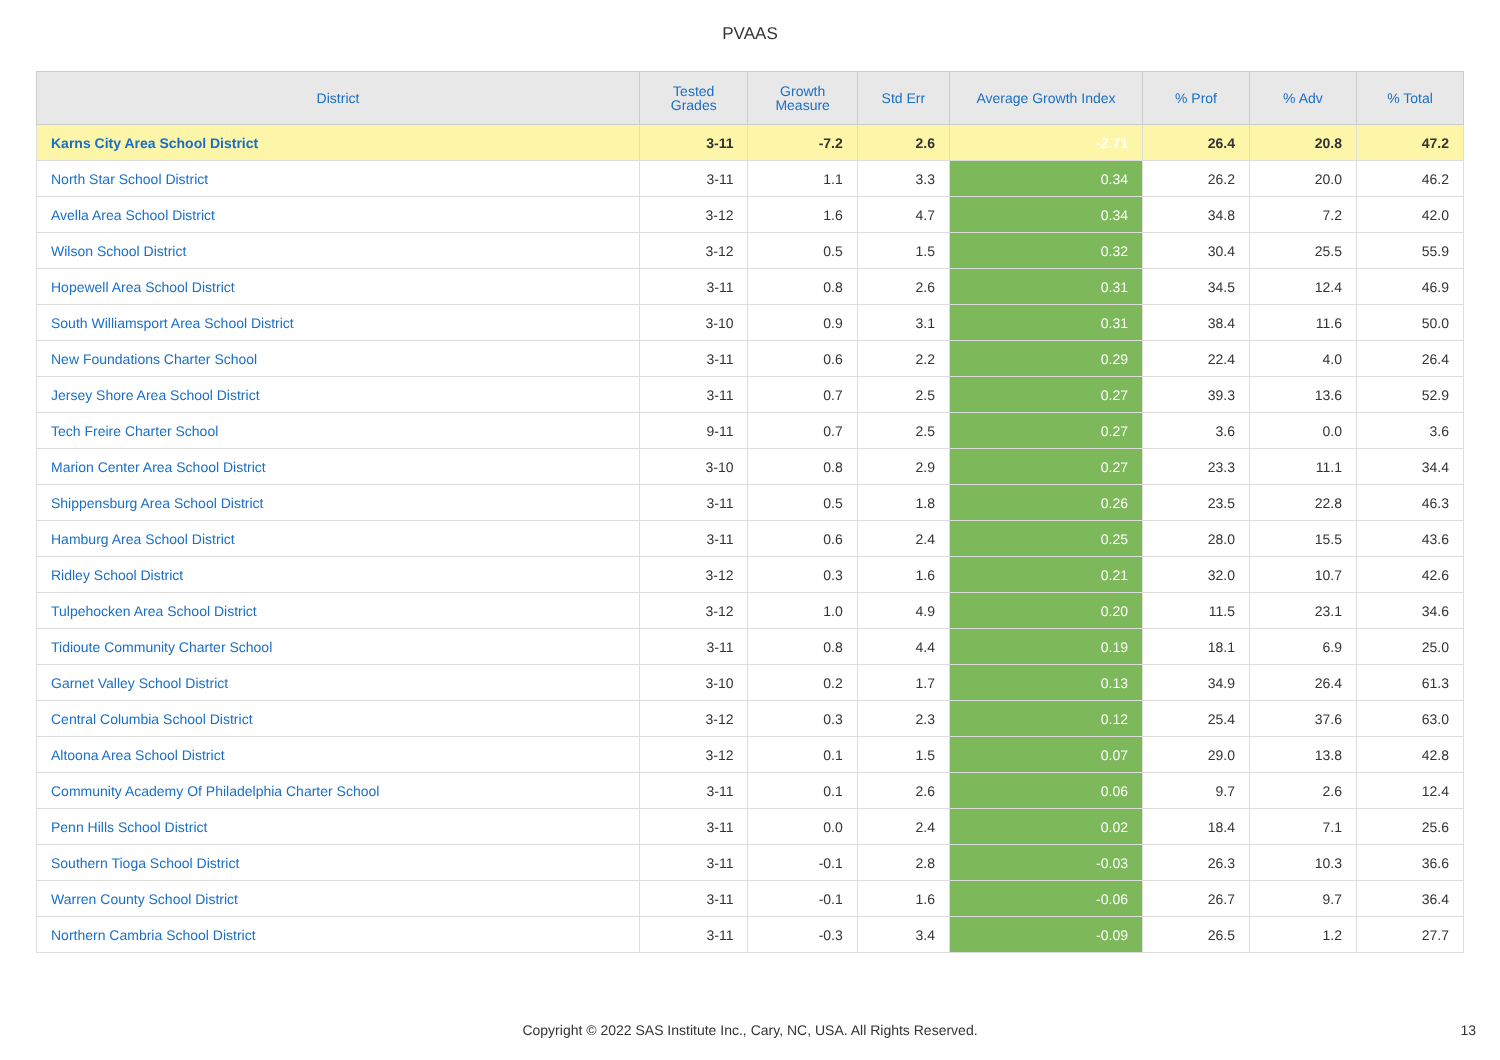PVAAS
| District | Tested Grades | Growth Measure | Std Err | Average Growth Index | % Prof | % Adv | % Total |
| --- | --- | --- | --- | --- | --- | --- | --- |
| Karns City Area School District | 3-11 | -7.2 | 2.6 | -2.71 | 26.4 | 20.8 | 47.2 |
| North Star School District | 3-11 | 1.1 | 3.3 | 0.34 | 26.2 | 20.0 | 46.2 |
| Avella Area School District | 3-12 | 1.6 | 4.7 | 0.34 | 34.8 | 7.2 | 42.0 |
| Wilson School District | 3-12 | 0.5 | 1.5 | 0.32 | 30.4 | 25.5 | 55.9 |
| Hopewell Area School District | 3-11 | 0.8 | 2.6 | 0.31 | 34.5 | 12.4 | 46.9 |
| South Williamsport Area School District | 3-10 | 0.9 | 3.1 | 0.31 | 38.4 | 11.6 | 50.0 |
| New Foundations Charter School | 3-11 | 0.6 | 2.2 | 0.29 | 22.4 | 4.0 | 26.4 |
| Jersey Shore Area School District | 3-11 | 0.7 | 2.5 | 0.27 | 39.3 | 13.6 | 52.9 |
| Tech Freire Charter School | 9-11 | 0.7 | 2.5 | 0.27 | 3.6 | 0.0 | 3.6 |
| Marion Center Area School District | 3-10 | 0.8 | 2.9 | 0.27 | 23.3 | 11.1 | 34.4 |
| Shippensburg Area School District | 3-11 | 0.5 | 1.8 | 0.26 | 23.5 | 22.8 | 46.3 |
| Hamburg Area School District | 3-11 | 0.6 | 2.4 | 0.25 | 28.0 | 15.5 | 43.6 |
| Ridley School District | 3-12 | 0.3 | 1.6 | 0.21 | 32.0 | 10.7 | 42.6 |
| Tulpehocken Area School District | 3-12 | 1.0 | 4.9 | 0.20 | 11.5 | 23.1 | 34.6 |
| Tidioute Community Charter School | 3-11 | 0.8 | 4.4 | 0.19 | 18.1 | 6.9 | 25.0 |
| Garnet Valley School District | 3-10 | 0.2 | 1.7 | 0.13 | 34.9 | 26.4 | 61.3 |
| Central Columbia School District | 3-12 | 0.3 | 2.3 | 0.12 | 25.4 | 37.6 | 63.0 |
| Altoona Area School District | 3-12 | 0.1 | 1.5 | 0.07 | 29.0 | 13.8 | 42.8 |
| Community Academy Of Philadelphia Charter School | 3-11 | 0.1 | 2.6 | 0.06 | 9.7 | 2.6 | 12.4 |
| Penn Hills School District | 3-11 | 0.0 | 2.4 | 0.02 | 18.4 | 7.1 | 25.6 |
| Southern Tioga School District | 3-11 | -0.1 | 2.8 | -0.03 | 26.3 | 10.3 | 36.6 |
| Warren County School District | 3-11 | -0.1 | 1.6 | -0.06 | 26.7 | 9.7 | 36.4 |
| Northern Cambria School District | 3-11 | -0.3 | 3.4 | -0.09 | 26.5 | 1.2 | 27.7 |
Copyright © 2022 SAS Institute Inc., Cary, NC, USA. All Rights Reserved. 13